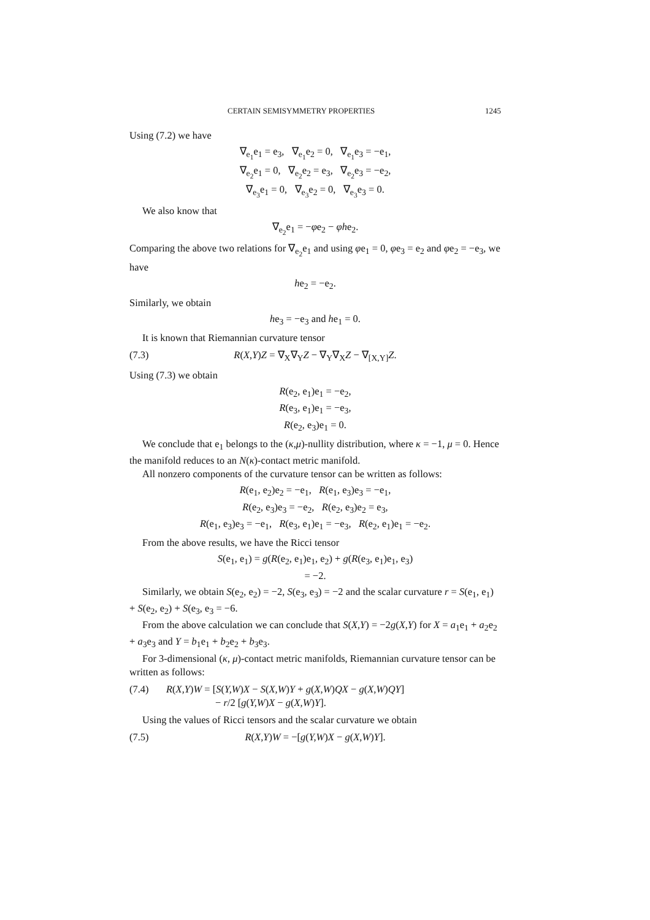CERTAIN SEMISYMMETRY PROPERTIES 1245
Using (7.2) we have
∇<sub>e<sub>1</sub></sub>e<sub>1</sub> = e<sub>3</sub>, ∇<sub>e<sub>1</sub></sub>e<sub>2</sub> = 0, ∇<sub>e<sub>1</sub></sub>e<sub>3</sub> = −e<sub>1</sub>,
∇<sub>e<sub>2</sub></sub>e<sub>1</sub> = 0, ∇<sub>e<sub>2</sub></sub>e<sub>2</sub> = e<sub>3</sub>, ∇<sub>e<sub>2</sub></sub>e<sub>3</sub> = −e<sub>2</sub>,
∇<sub>e<sub>3</sub></sub>e<sub>1</sub> = 0, ∇<sub>e<sub>3</sub></sub>e<sub>2</sub> = 0, ∇<sub>e<sub>3</sub></sub>e<sub>3</sub> = 0.
We also know that
∇<sub>e<sub>2</sub></sub>e<sub>1</sub> = −φe<sub>2</sub> − φhe<sub>2</sub>.
Comparing the above two relations for ∇<sub>e<sub>2</sub></sub>e<sub>1</sub> and using φe<sub>1</sub> = 0, φe<sub>3</sub> = e<sub>2</sub> and φe<sub>2</sub> = −e<sub>3</sub>, we have
he<sub>2</sub> = −e<sub>2</sub>.
Similarly, we obtain
he<sub>3</sub> = −e<sub>3</sub> and he<sub>1</sub> = 0.
It is known that Riemannian curvature tensor
(7.3) R(X,Y)Z = ∇<sub>X</sub>∇<sub>Y</sub>Z − ∇<sub>Y</sub>∇<sub>X</sub>Z − ∇<sub>[X,Y]</sub>Z.
Using (7.3) we obtain
R(e<sub>2</sub>, e<sub>1</sub>)e<sub>1</sub> = −e<sub>2</sub>,
R(e<sub>3</sub>, e<sub>1</sub>)e<sub>1</sub> = −e<sub>3</sub>,
R(e<sub>2</sub>, e<sub>3</sub>)e<sub>1</sub> = 0.
We conclude that e<sub>1</sub> belongs to the (κ,μ)-nullity distribution, where κ = −1, μ = 0. Hence the manifold reduces to an N(κ)-contact metric manifold.
All nonzero components of the curvature tensor can be written as follows:
R(e<sub>1</sub>, e<sub>2</sub>)e<sub>2</sub> = −e<sub>1</sub>, R(e<sub>1</sub>, e<sub>3</sub>)e<sub>3</sub> = −e<sub>1</sub>,
R(e<sub>2</sub>, e<sub>3</sub>)e<sub>3</sub> = −e<sub>2</sub>, R(e<sub>2</sub>, e<sub>3</sub>)e<sub>2</sub> = e<sub>3</sub>,
R(e<sub>1</sub>, e<sub>3</sub>)e<sub>3</sub> = −e<sub>1</sub>, R(e<sub>3</sub>, e<sub>1</sub>)e<sub>1</sub> = −e<sub>3</sub>, R(e<sub>2</sub>, e<sub>1</sub>)e<sub>1</sub> = −e<sub>2</sub>.
From the above results, we have the Ricci tensor
S(e<sub>1</sub>, e<sub>1</sub>) = g(R(e<sub>2</sub>, e<sub>1</sub>)e<sub>1</sub>, e<sub>2</sub>) + g(R(e<sub>3</sub>, e<sub>1</sub>)e<sub>1</sub>, e<sub>3</sub>)
= −2.
Similarly, we obtain S(e<sub>2</sub>, e<sub>2</sub>) = −2, S(e<sub>3</sub>, e<sub>3</sub>) = −2 and the scalar curvature r = S(e<sub>1</sub>, e<sub>1</sub>) + S(e<sub>2</sub>, e<sub>2</sub>) + S(e<sub>3</sub>, e<sub>3</sub> = −6.
From the above calculation we can conclude that S(X,Y) = −2g(X,Y) for X = a<sub>1</sub>e<sub>1</sub> + a<sub>2</sub>e<sub>2</sub> + a<sub>3</sub>e<sub>3</sub> and Y = b<sub>1</sub>e<sub>1</sub> + b<sub>2</sub>e<sub>2</sub> + b<sub>3</sub>e<sub>3</sub>.
For 3-dimensional (κ, μ)-contact metric manifolds, Riemannian curvature tensor can be written as follows:
(7.4) R(X,Y)W = [S(Y,W)X − S(X,W)Y + g(X,W)QX − g(X,W)QY]
− r/2 [g(Y,W)X − g(X,W)Y].
Using the values of Ricci tensors and the scalar curvature we obtain
(7.5) R(X,Y)W = −[g(Y,W)X − g(X,W)Y].